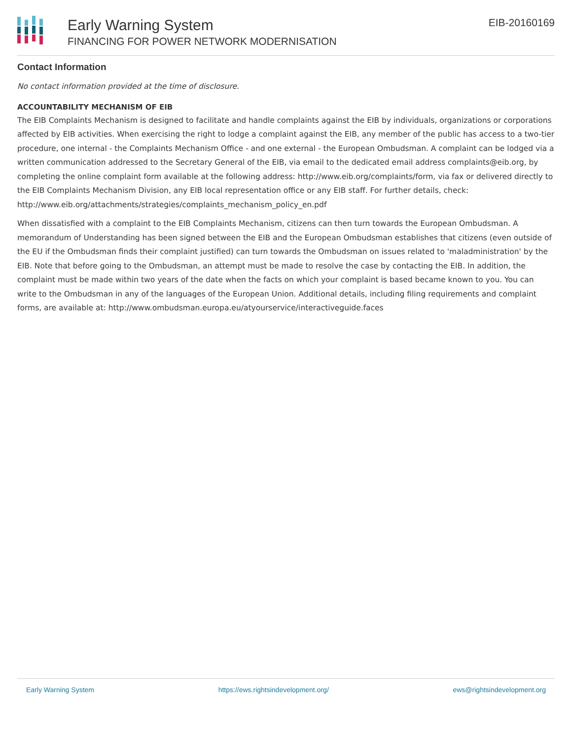Early Warning System
FINANCING FOR POWER NETWORK MODERNISATION
EIB-20160169
Contact Information
No contact information provided at the time of disclosure.
ACCOUNTABILITY MECHANISM OF EIB
The EIB Complaints Mechanism is designed to facilitate and handle complaints against the EIB by individuals, organizations or corporations affected by EIB activities. When exercising the right to lodge a complaint against the EIB, any member of the public has access to a two-tier procedure, one internal - the Complaints Mechanism Office - and one external - the European Ombudsman. A complaint can be lodged via a written communication addressed to the Secretary General of the EIB, via email to the dedicated email address complaints@eib.org, by completing the online complaint form available at the following address: http://www.eib.org/complaints/form, via fax or delivered directly to the EIB Complaints Mechanism Division, any EIB local representation office or any EIB staff. For further details, check: http://www.eib.org/attachments/strategies/complaints_mechanism_policy_en.pdf
When dissatisfied with a complaint to the EIB Complaints Mechanism, citizens can then turn towards the European Ombudsman. A memorandum of Understanding has been signed between the EIB and the European Ombudsman establishes that citizens (even outside of the EU if the Ombudsman finds their complaint justified) can turn towards the Ombudsman on issues related to 'maladministration' by the EIB. Note that before going to the Ombudsman, an attempt must be made to resolve the case by contacting the EIB. In addition, the complaint must be made within two years of the date when the facts on which your complaint is based became known to you. You can write to the Ombudsman in any of the languages of the European Union. Additional details, including filing requirements and complaint forms, are available at: http://www.ombudsman.europa.eu/atyourservice/interactiveguide.faces
Early Warning System https://ews.rightsindevelopment.org/ ews@rightsindevelopment.org